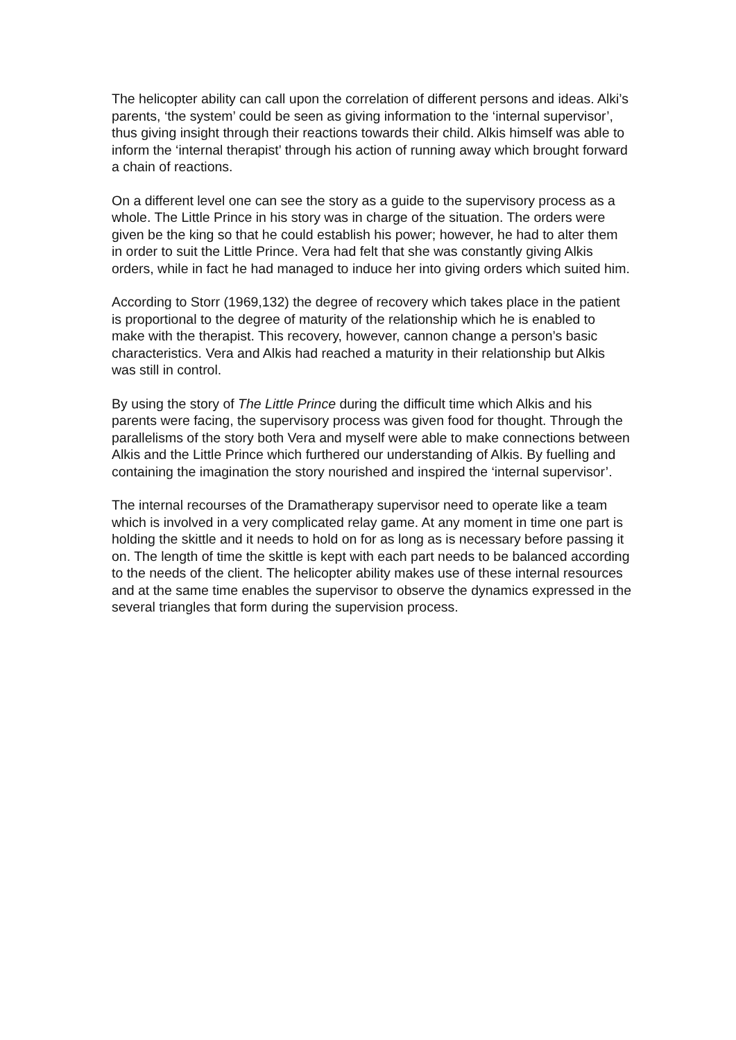The helicopter ability can call upon the correlation of different persons and ideas. Alki’s parents, ‘the system’ could be seen as giving information to the ‘internal supervisor’, thus giving insight through their reactions towards their child. Alkis himself was able to inform the ‘internal therapist’ through his action of running away which brought forward a chain of reactions.
On a different level one can see the story as a guide to the supervisory process as a whole. The Little Prince in his story was in charge of the situation. The orders were given be the king so that he could establish his power; however, he had to alter them in order to suit the Little Prince. Vera had felt that she was constantly giving Alkis orders, while in fact he had managed to induce her into giving orders which suited him.
According to Storr (1969,132) the degree of recovery which takes place in the patient is proportional to the degree of maturity of the relationship which he is enabled to make with the therapist. This recovery, however, cannon change a person’s basic characteristics. Vera and Alkis had reached a maturity in their relationship but Alkis was still in control.
By using the story of The Little Prince during the difficult time which Alkis and his parents were facing, the supervisory process was given food for thought. Through the parallelisms of the story both Vera and myself were able to make connections between Alkis and the Little Prince which furthered our understanding of Alkis. By fuelling and containing the imagination the story nourished and inspired the ‘internal supervisor’.
The internal recourses of the Dramatherapy supervisor need to operate like a team which is involved in a very complicated relay game. At any moment in time one part is holding the skittle and it needs to hold on for as long as is necessary before passing it on. The length of time the skittle is kept with each part needs to be balanced according to the needs of the client. The helicopter ability makes use of these internal resources and at the same time enables the supervisor to observe the dynamics expressed in the several triangles that form during the supervision process.